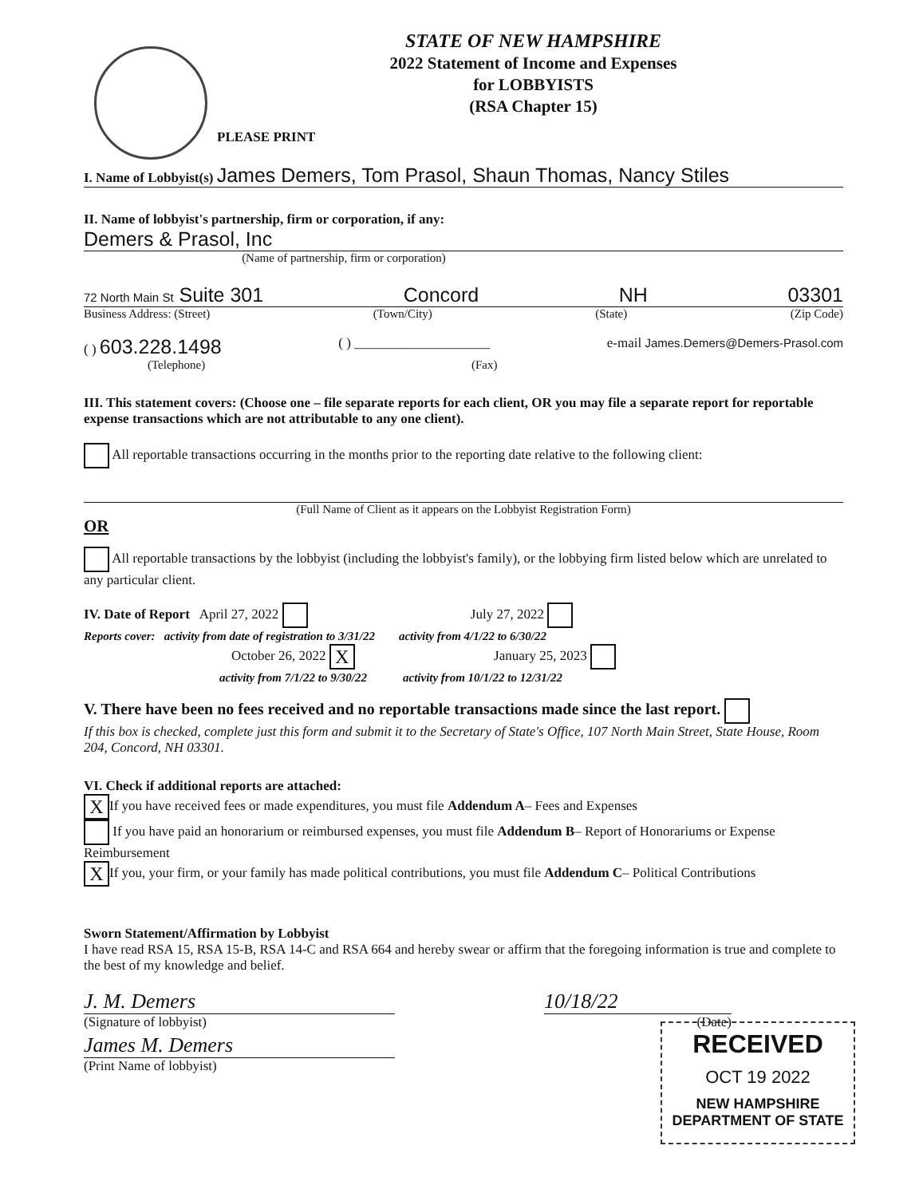STATE OF NEW HAMPSHIRE
2022 Statement of Income and Expenses
for LOBBYISTS
(RSA Chapter 15)
PLEASE PRINT
I. Name of Lobbyist(s) James Demers, Tom Prasol, Shaun Thomas, Nancy Stiles
II. Name of lobbyist's partnership, firm or corporation, if any:
Demers & Prasol, Inc
(Name of partnership, firm or corporation)
72 North Main St Suite 301 Concord NH 03301
Business Address: (Street) (Town/City) (State) (Zip Code)
( ) 603.228.1498 ( ) ____________________ e-mail James.Demers@Demers-Prasol.com
(Telephone) (Fax)
III. This statement covers: (Choose one – file separate reports for each client, OR you may file a separate report for reportable expense transactions which are not attributable to any one client).
All reportable transactions occurring in the months prior to the reporting date relative to the following client:
(Full Name of Client as it appears on the Lobbyist Registration Form)
OR
All reportable transactions by the lobbyist (including the lobbyist's family), or the lobbying firm listed below which are unrelated to any particular client.
IV. Date of Report April 27, 2022 July 27, 2022
Reports cover: activity from date of registration to 3/31/22 activity from 4/1/22 to 6/30/22
October 26, 2022 X January 25, 2023
activity from 7/1/22 to 9/30/22 activity from 10/1/22 to 12/31/22
V. There have been no fees received and no reportable transactions made since the last report.
If this box is checked, complete just this form and submit it to the Secretary of State's Office, 107 North Main Street, State House, Room 204, Concord, NH 03301.
VI. Check if additional reports are attached:
X If you have received fees or made expenditures, you must file Addendum A– Fees and Expenses
If you have paid an honorarium or reimbursed expenses, you must file Addendum B– Report of Honorariums or Expense Reimbursement
X If you, your firm, or your family has made political contributions, you must file Addendum C– Political Contributions
Sworn Statement/Affirmation by Lobbyist
I have read RSA 15, RSA 15-B, RSA 14-C and RSA 664 and hereby swear or affirm that the foregoing information is true and complete to the best of my knowledge and belief.
J. M. Demers
(Signature of lobbyist)
James M. Demers
(Print Name of lobbyist)
10/18/22
(Date)
RECEIVED
OCT 19 2022
NEW HAMPSHIRE
DEPARTMENT OF STATE